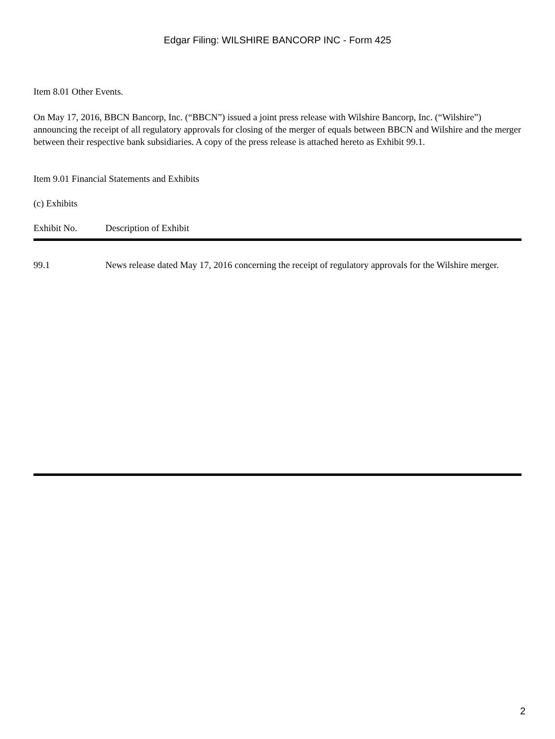Edgar Filing: WILSHIRE BANCORP INC - Form 425
Item 8.01 Other Events.
On May 17, 2016, BBCN Bancorp, Inc. (“BBCN”) issued a joint press release with Wilshire Bancorp, Inc. (“Wilshire”) announcing the receipt of all regulatory approvals for closing of the merger of equals between BBCN and Wilshire and the merger between their respective bank subsidiaries. A copy of the press release is attached hereto as Exhibit 99.1.
Item 9.01 Financial Statements and Exhibits
(c) Exhibits
| Exhibit No. | Description of Exhibit |
| --- | --- |
| 99.1 | News release dated May 17, 2016 concerning the receipt of regulatory approvals for the Wilshire merger. |
2